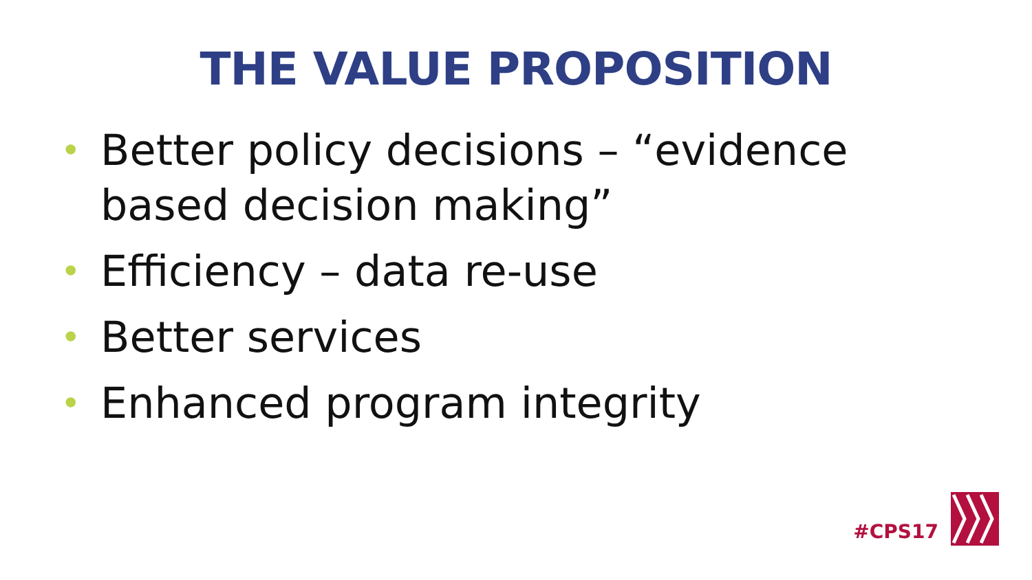THE VALUE PROPOSITION
• Better policy decisions – “evidence based decision making”
• Efficiency – data re-use
• Better services
• Enhanced program integrity
#CPS17